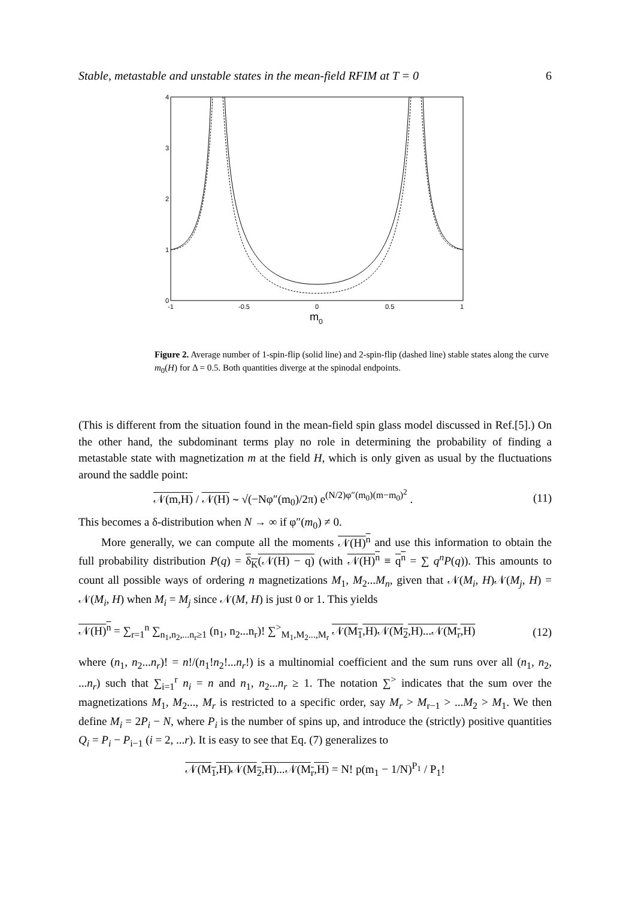Stable, metastable and unstable states in the mean-field RFIM at T = 0 6
4
3
2
1
0
-1
-0.5
0
0.5
1
m
0
Figure 2. Average number of 1-spin-flip (solid line) and 2-spin-flip (dashed line) stable states along the curve m<sub>0</sub>(H) for Δ = 0.5. Both quantities diverge at the spinodal endpoints.
(This is different from the situation found in the mean-field spin glass model discussed in Ref.[5].) On the other hand, the subdominant terms play no role in determining the probability of finding a metastable state with magnetization m at the field H, which is only given as usual by the fluctuations around the saddle point:
𝒩(m,H) / 𝒩(H) ∼ √(−Nφ″(m<sub>0</sub>)/2π) e<sup>(N/2)φ″(m<sub>0</sub>)(m−m<sub>0</sub>)<sup>2</sup></sup> . (11)
This becomes a δ-distribution when N → ∞ if φ″(m<sub>0</sub>) ≠ 0.
More generally, we can compute all the moments 𝒩(H)<sup>n</sup> and use this information to obtain the full probability distribution P(q) = δ<sub>K</sub>(𝒩(H) − q) (with 𝒩(H)<sup>n</sup> ≡ q<sup>n</sup> = ∑ q<sup>n</sup>P(q)). This amounts to count all possible ways of ordering n magnetizations M<sub>1</sub>, M<sub>2</sub>...M<sub>n</sub>, given that 𝒩(M<sub>i</sub>, H)𝒩(M<sub>j</sub>, H) = 𝒩(M<sub>i</sub>, H) when M<sub>i</sub> = M<sub>j</sub> since 𝒩(M, H) is just 0 or 1. This yields
𝒩(H)<sup>n</sup> = ∑<sub>r=1</sub><sup>n</sup> ∑<sub>n<sub>1</sub>,n<sub>2</sub>,...n<sub>r</sub>≥1</sub> (n<sub>1</sub>, n<sub>2</sub>...n<sub>r</sub>)! ∑<sup>></sup><sub>M<sub>1</sub>,M<sub>2</sub>...,M<sub>r</sub></sub> 𝒩(M<sub>1</sub>,H)𝒩(M<sub>2</sub>,H)...𝒩(M<sub>r</sub>,H) (12)
where (n<sub>1</sub>, n<sub>2</sub>...n<sub>r</sub>)! = n!/(n<sub>1</sub>!n<sub>2</sub>!...n<sub>r</sub>!) is a multinomial coefficient and the sum runs over all (n<sub>1</sub>, n<sub>2</sub>, ...n<sub>r</sub>) such that ∑<sub>i=1</sub><sup>r</sup> n<sub>i</sub> = n and n<sub>1</sub>, n<sub>2</sub>...n<sub>r</sub> ≥ 1. The notation ∑<sup>></sup> indicates that the sum over the magnetizations M<sub>1</sub>, M<sub>2</sub>..., M<sub>r</sub> is restricted to a specific order, say M<sub>r</sub> > M<sub>r−1</sub> > ...M<sub>2</sub> > M<sub>1</sub>. We then define M<sub>i</sub> = 2P<sub>i</sub> − N, where P<sub>i</sub> is the number of spins up, and introduce the (strictly) positive quantities Q<sub>i</sub> = P<sub>i</sub> − P<sub>i−1</sub> (i = 2, ...r). It is easy to see that Eq. (7) generalizes to
𝒩(M<sub>1</sub>,H)𝒩(M<sub>2</sub>,H)...𝒩(M<sub>r</sub>,H) = N! p(m<sub>1</sub> − 1/N)<sup>P<sub>1</sub></sup> / P<sub>1</sub>!